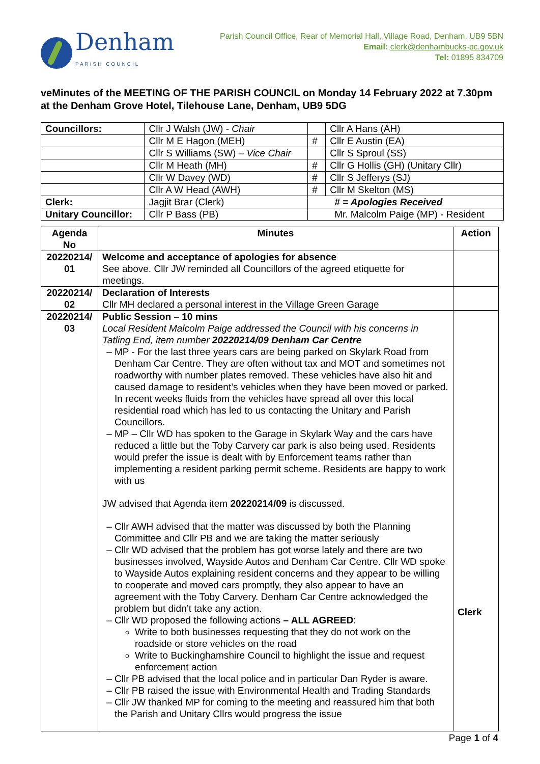Denham
PARISH COUNCIL
Parish Council Office, Rear of Memorial Hall, Village Road, Denham, UB9 5BN
Email: clerk@denhambucks-pc.gov.uk
Tel: 01895 834709
veMinutes of the MEETING OF THE PARISH COUNCIL on Monday 14 February 2022 at 7.30pm at the Denham Grove Hotel, Tilehouse Lane, Denham, UB9 5DG
| Councillors: | Cllr J Walsh (JW) - Chair | | Cllr A Hans (AH) |
| | Cllr M E Hagon (MEH) | # | Cllr E Austin (EA) |
| | Cllr S Williams (SW) – Vice Chair | | Cllr S Sproul (SS) |
| | Cllr M Heath (MH) | # | Cllr G Hollis (GH) (Unitary Cllr) |
| | Cllr W Davey (WD) | # | Cllr S Jefferys (SJ) |
| | Cllr A W Head (AWH) | # | Cllr M Skelton (MS) |
| Clerk: | Jagjit Brar (Clerk) | # = Apologies Received | |
| Unitary Councillor: | Cllr P Bass (PB) | Mr. Malcolm Paige (MP) - Resident | |
| Agenda No | Minutes | Action |
| --- | --- | --- |
| 20220214/ 01 | Welcome and acceptance of apologies for absence See above. Cllr JW reminded all Councillors of the agreed etiquette for meetings. | |
| 20220214/ 02 | Declaration of Interests Cllr MH declared a personal interest in the Village Green Garage | |
| 20220214/ 03 | Public Session – 10 mins Local Resident Malcolm Paige addressed the Council with his concerns in Tatling End, item number 20220214/09 Denham Car Centre MP - For the last three years cars are being parked on Skylark Road from Denham Car Centre. They are often without tax and MOT and sometimes not roadworthy with number plates removed. These vehicles have also hit and caused damage to resident’s vehicles when they have been moved or parked. In recent weeks fluids from the vehicles have spread all over this local residential road which has led to us contacting the Unitary and Parish Councillors. MP – Cllr WD has spoken to the Garage in Skylark Way and the cars have reduced a little but the Toby Carvery car park is also being used. Residents would prefer the issue is dealt with by Enforcement teams rather than implementing a resident parking permit scheme. Residents are happy to work with us JW advised that Agenda item 20220214/09 is discussed. Cllr AWH advised that the matter was discussed by both the Planning Committee and Cllr PB and we are taking the matter seriously Cllr WD advised that the problem has got worse lately and there are two businesses involved, Wayside Autos and Denham Car Centre. Cllr WD spoke to Wayside Autos explaining resident concerns and they appear to be willing to cooperate and moved cars promptly, they also appear to have an agreement with the Toby Carvery. Denham Car Centre acknowledged the problem but didn’t take any action. Cllr WD proposed the following actions – ALL AGREED : Write to both businesses requesting that they do not work on the roadside or store vehicles on the road Write to Buckinghamshire Council to highlight the issue and request enforcement action Cllr PB advised that the local police and in particular Dan Ryder is aware. Cllr PB raised the issue with Environmental Health and Trading Standards Cllr JW thanked MP for coming to the meeting and reassured him that both the Parish and Unitary Cllrs would progress the issue | Clerk |
Page 1 of 4